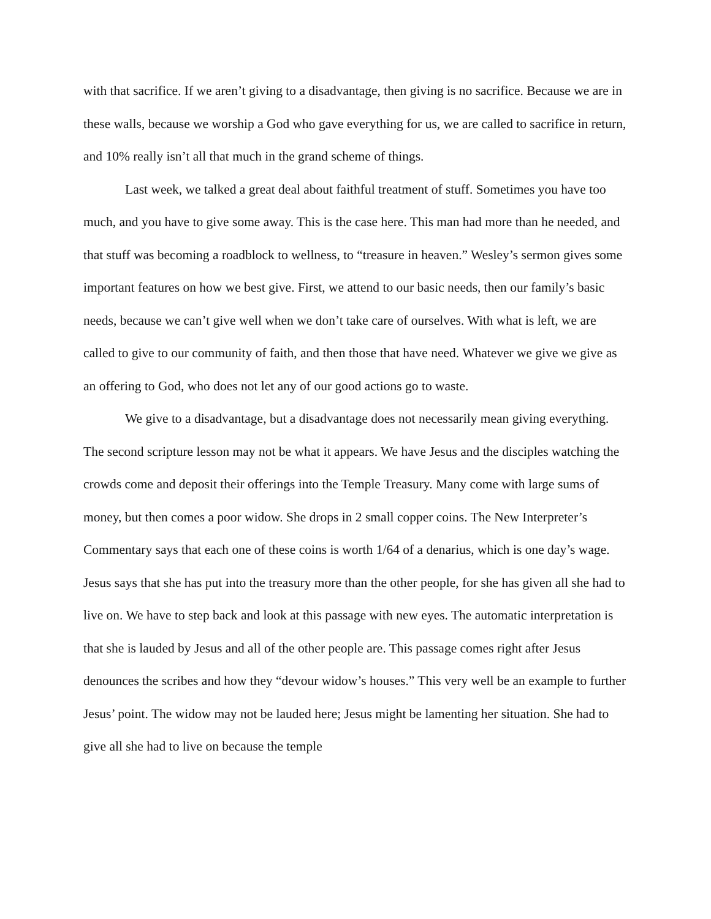with that sacrifice. If we aren’t giving to a disadvantage, then giving is no sacrifice. Because we are in these walls, because we worship a God who gave everything for us, we are called to sacrifice in return, and 10% really isn’t all that much in the grand scheme of things.
Last week, we talked a great deal about faithful treatment of stuff. Sometimes you have too much, and you have to give some away. This is the case here. This man had more than he needed, and that stuff was becoming a roadblock to wellness, to “treasure in heaven.” Wesley’s sermon gives some important features on how we best give. First, we attend to our basic needs, then our family’s basic needs, because we can’t give well when we don’t take care of ourselves. With what is left, we are called to give to our community of faith, and then those that have need. Whatever we give we give as an offering to God, who does not let any of our good actions go to waste.
We give to a disadvantage, but a disadvantage does not necessarily mean giving everything. The second scripture lesson may not be what it appears. We have Jesus and the disciples watching the crowds come and deposit their offerings into the Temple Treasury. Many come with large sums of money, but then comes a poor widow. She drops in 2 small copper coins. The New Interpreter’s Commentary says that each one of these coins is worth 1/64 of a denarius, which is one day’s wage. Jesus says that she has put into the treasury more than the other people, for she has given all she had to live on. We have to step back and look at this passage with new eyes. The automatic interpretation is that she is lauded by Jesus and all of the other people are. This passage comes right after Jesus denounces the scribes and how they “devour widow’s houses.” This very well be an example to further Jesus’ point. The widow may not be lauded here; Jesus might be lamenting her situation. She had to give all she had to live on because the temple